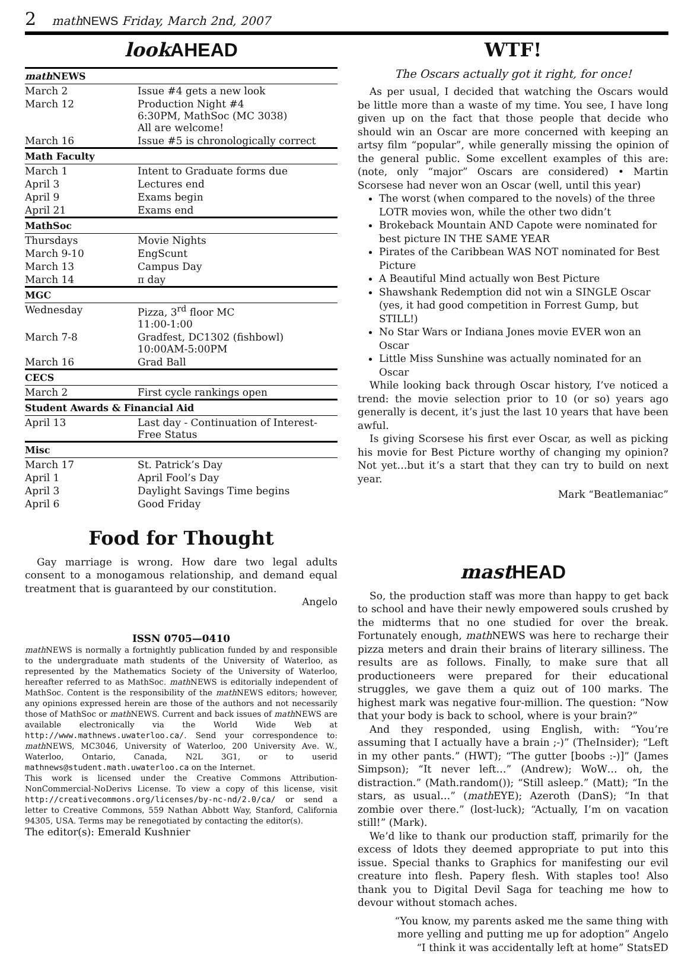2 math NEWS Friday, March 2nd, 2007
look AHEAD
| math NEWS | |
| --- | --- |
| March 2 | Issue #4 gets a new look |
| March 12 | Production Night #4 6:30PM, MathSoc (MC 3038) All are welcome! |
| March 16 | Issue #5 is chronologically correct |
| Math Faculty | |
| March 1 | Intent to Graduate forms due |
| April 3 | Lectures end |
| April 9 | Exams begin |
| April 21 | Exams end |
| MathSoc | |
| Thursdays | Movie Nights |
| March 9-10 | EngScunt |
| March 13 | Campus Day |
| March 14 | π day |
| MGC | |
| Wednesday | Pizza, 3<sup>rd</sup> floor MC 11:00-1:00 |
| March 7-8 | Gradfest, DC1302 (fishbowl) 10:00AM-5:00PM |
| March 16 | Grad Ball |
| CECS | |
| March 2 | First cycle rankings open |
| Student Awards & Financial Aid | |
| April 13 | Last day - Continuation of Interest-Free Status |
| Misc | |
| March 17 | St. Patrick’s Day |
| April 1 | April Fool’s Day |
| April 3 | Daylight Savings Time begins |
| April 6 | Good Friday |
Food for Thought
Gay marriage is wrong. How dare two legal adults consent to a monogamous relationship, and demand equal treatment that is guaranteed by our constitution.
Angelo
ISSN 0705—0410
math NEWS is normally a fortnightly publication funded by and responsible to the undergraduate math students of the University of Waterloo, as represented by the Mathematics Society of the University of Waterloo, hereafter referred to as MathSoc. math NEWS is editorially independent of MathSoc. Content is the responsibility of the math NEWS editors; however, any opinions expressed herein are those of the authors and not necessarily those of MathSoc or math NEWS. Current and back issues of math NEWS are available electronically via the World Wide Web at http://www.mathnews.uwaterloo.ca/. Send your correspondence to: math NEWS, MC3046, University of Waterloo, 200 University Ave. W., Waterloo, Ontario, Canada, N2L 3G1, or to userid mathnews@student.math.uwaterloo.ca on the Internet.
This work is licensed under the Creative Commons Attribution-NonCommercial-NoDerivs License. To view a copy of this license, visit http://creativecommons.org/licenses/by-nc-nd/2.0/ca/ or send a letter to Creative Commons, 559 Nathan Abbott Way, Stanford, California 94305, USA. Terms may be renegotiated by contacting the editor(s).
The editor(s): Emerald Kushnier
WTF!
The Oscars actually got it right, for once!
As per usual, I decided that watching the Oscars would be little more than a waste of my time. You see, I have long given up on the fact that those people that decide who should win an Oscar are more concerned with keeping an artsy film “popular”, while generally missing the opinion of the general public. Some excellent examples of this are: (note, only “major” Oscars are considered) • Martin Scorsese had never won an Oscar (well, until this year)
The worst (when compared to the novels) of the three LOTR movies won, while the other two didn’t
Brokeback Mountain AND Capote were nominated for best picture IN THE SAME YEAR
Pirates of the Caribbean WAS NOT nominated for Best Picture
A Beautiful Mind actually won Best Picture
Shawshank Redemption did not win a SINGLE Oscar (yes, it had good competition in Forrest Gump, but STILL!)
No Star Wars or Indiana Jones movie EVER won an Oscar
Little Miss Sunshine was actually nominated for an Oscar
While looking back through Oscar history, I’ve noticed a trend: the movie selection prior to 10 (or so) years ago generally is decent, it’s just the last 10 years that have been awful.
Is giving Scorsese his first ever Oscar, as well as picking his movie for Best Picture worthy of changing my opinion? Not yet…but it’s a start that they can try to build on next year.
Mark “Beatlemaniac”
mast HEAD
So, the production staff was more than happy to get back to school and have their newly empowered souls crushed by the midterms that no one studied for over the break. Fortunately enough, math NEWS was here to recharge their pizza meters and drain their brains of literary silliness. The results are as follows. Finally, to make sure that all productioneers were prepared for their educational struggles, we gave them a quiz out of 100 marks. The highest mark was negative four-million. The question: “Now that your body is back to school, where is your brain?”
And they responded, using English, with: “You’re assuming that I actually have a brain ;-)” (TheInsider); “Left in my other pants.” (HWT); “The gutter [boobs :-)]” (James Simpson); “It never left…” (Andrew); WoW… oh, the distraction.” (Math.random()); “Still asleep.” (Matt); “In the stars, as usual…” (math EYE); Azeroth (DanS); “In that zombie over there.” (lost-luck); “Actually, I’m on vacation still!” (Mark).
We’d like to thank our production staff, primarily for the excess of ldots they deemed appropriate to put into this issue. Special thanks to Graphics for manifesting our evil creature into flesh. Papery flesh. With staples too! Also thank you to Digital Devil Saga for teaching me how to devour without stomach aches.
“You know, my parents asked me the same thing with more yelling and putting me up for adoption” Angelo
“I think it was accidentally left at home” StatsED